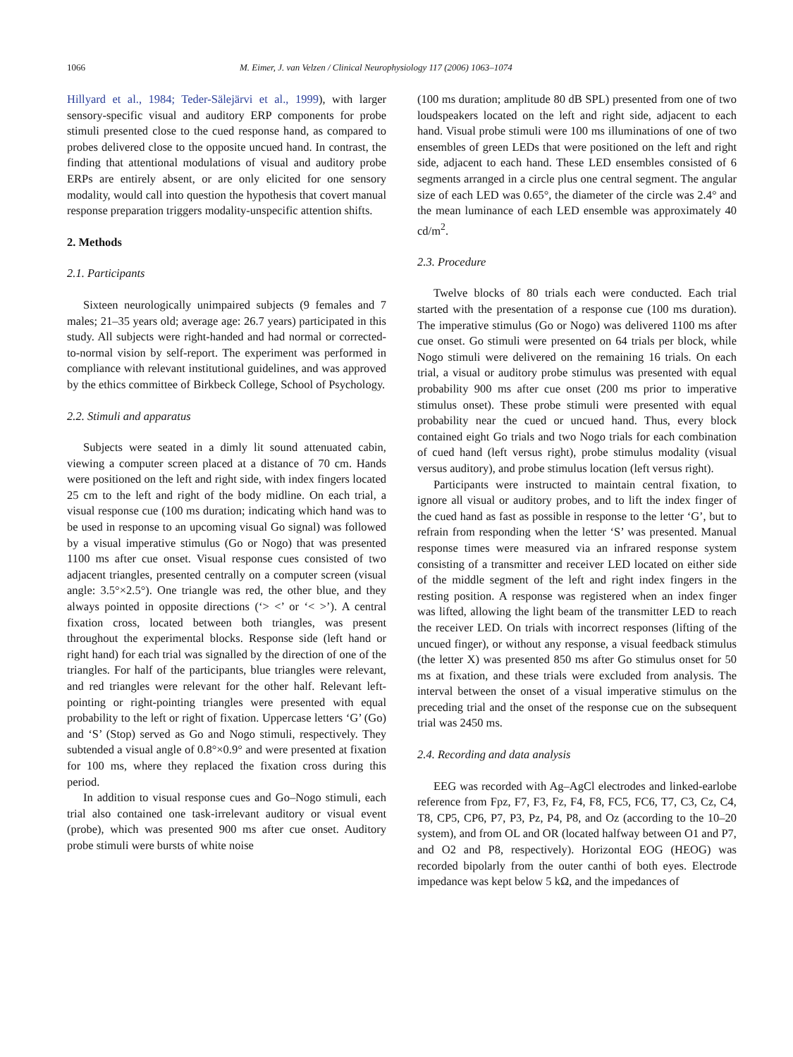1066 M. Eimer, J. van Velzen / Clinical Neurophysiology 117 (2006) 1063–1074
Hillyard et al., 1984; Teder-Sälejärvi et al., 1999), with larger sensory-specific visual and auditory ERP components for probe stimuli presented close to the cued response hand, as compared to probes delivered close to the opposite uncued hand. In contrast, the finding that attentional modulations of visual and auditory probe ERPs are entirely absent, or are only elicited for one sensory modality, would call into question the hypothesis that covert manual response preparation triggers modality-unspecific attention shifts.
2. Methods
2.1. Participants
Sixteen neurologically unimpaired subjects (9 females and 7 males; 21–35 years old; average age: 26.7 years) participated in this study. All subjects were right-handed and had normal or corrected-to-normal vision by self-report. The experiment was performed in compliance with relevant institutional guidelines, and was approved by the ethics committee of Birkbeck College, School of Psychology.
2.2. Stimuli and apparatus
Subjects were seated in a dimly lit sound attenuated cabin, viewing a computer screen placed at a distance of 70 cm. Hands were positioned on the left and right side, with index fingers located 25 cm to the left and right of the body midline. On each trial, a visual response cue (100 ms duration; indicating which hand was to be used in response to an upcoming visual Go signal) was followed by a visual imperative stimulus (Go or Nogo) that was presented 1100 ms after cue onset. Visual response cues consisted of two adjacent triangles, presented centrally on a computer screen (visual angle: 3.5°×2.5°). One triangle was red, the other blue, and they always pointed in opposite directions (‘> <’ or ‘< >’). A central fixation cross, located between both triangles, was present throughout the experimental blocks. Response side (left hand or right hand) for each trial was signalled by the direction of one of the triangles. For half of the participants, blue triangles were relevant, and red triangles were relevant for the other half. Relevant left-pointing or right-pointing triangles were presented with equal probability to the left or right of fixation. Uppercase letters ‘G’ (Go) and ‘S’ (Stop) served as Go and Nogo stimuli, respectively. They subtended a visual angle of 0.8°×0.9° and were presented at fixation for 100 ms, where they replaced the fixation cross during this period.
In addition to visual response cues and Go–Nogo stimuli, each trial also contained one task-irrelevant auditory or visual event (probe), which was presented 900 ms after cue onset. Auditory probe stimuli were bursts of white noise
(100 ms duration; amplitude 80 dB SPL) presented from one of two loudspeakers located on the left and right side, adjacent to each hand. Visual probe stimuli were 100 ms illuminations of one of two ensembles of green LEDs that were positioned on the left and right side, adjacent to each hand. These LED ensembles consisted of 6 segments arranged in a circle plus one central segment. The angular size of each LED was 0.65°, the diameter of the circle was 2.4° and the mean luminance of each LED ensemble was approximately 40 cd/m<sup>2</sup>.
2.3. Procedure
Twelve blocks of 80 trials each were conducted. Each trial started with the presentation of a response cue (100 ms duration). The imperative stimulus (Go or Nogo) was delivered 1100 ms after cue onset. Go stimuli were presented on 64 trials per block, while Nogo stimuli were delivered on the remaining 16 trials. On each trial, a visual or auditory probe stimulus was presented with equal probability 900 ms after cue onset (200 ms prior to imperative stimulus onset). These probe stimuli were presented with equal probability near the cued or uncued hand. Thus, every block contained eight Go trials and two Nogo trials for each combination of cued hand (left versus right), probe stimulus modality (visual versus auditory), and probe stimulus location (left versus right).
Participants were instructed to maintain central fixation, to ignore all visual or auditory probes, and to lift the index finger of the cued hand as fast as possible in response to the letter ‘G’, but to refrain from responding when the letter ‘S’ was presented. Manual response times were measured via an infrared response system consisting of a transmitter and receiver LED located on either side of the middle segment of the left and right index fingers in the resting position. A response was registered when an index finger was lifted, allowing the light beam of the transmitter LED to reach the receiver LED. On trials with incorrect responses (lifting of the uncued finger), or without any response, a visual feedback stimulus (the letter X) was presented 850 ms after Go stimulus onset for 50 ms at fixation, and these trials were excluded from analysis. The interval between the onset of a visual imperative stimulus on the preceding trial and the onset of the response cue on the subsequent trial was 2450 ms.
2.4. Recording and data analysis
EEG was recorded with Ag–AgCl electrodes and linked-earlobe reference from Fpz, F7, F3, Fz, F4, F8, FC5, FC6, T7, C3, Cz, C4, T8, CP5, CP6, P7, P3, Pz, P4, P8, and Oz (according to the 10–20 system), and from OL and OR (located halfway between O1 and P7, and O2 and P8, respectively). Horizontal EOG (HEOG) was recorded bipolarly from the outer canthi of both eyes. Electrode impedance was kept below 5 kΩ, and the impedances of